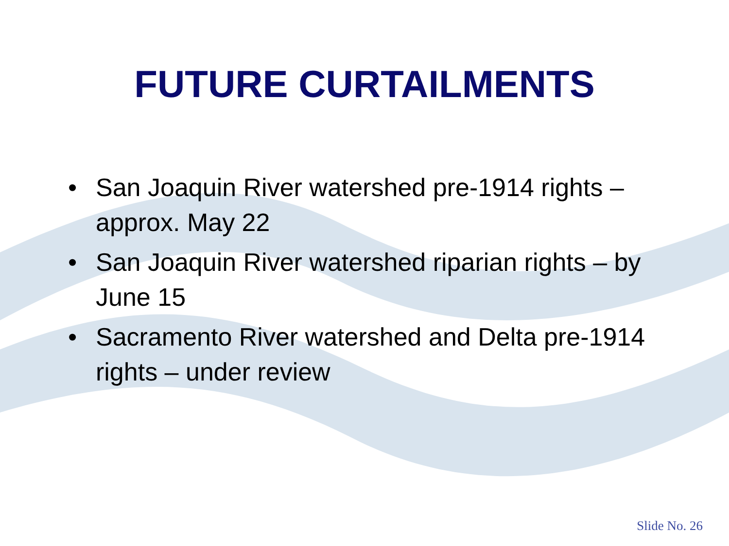FUTURE CURTAILMENTS
• San Joaquin River watershed pre-1914 rights – approx. May 22
• San Joaquin River watershed riparian rights – by June 15
• Sacramento River watershed and Delta pre-1914 rights – under review
Slide No. 26